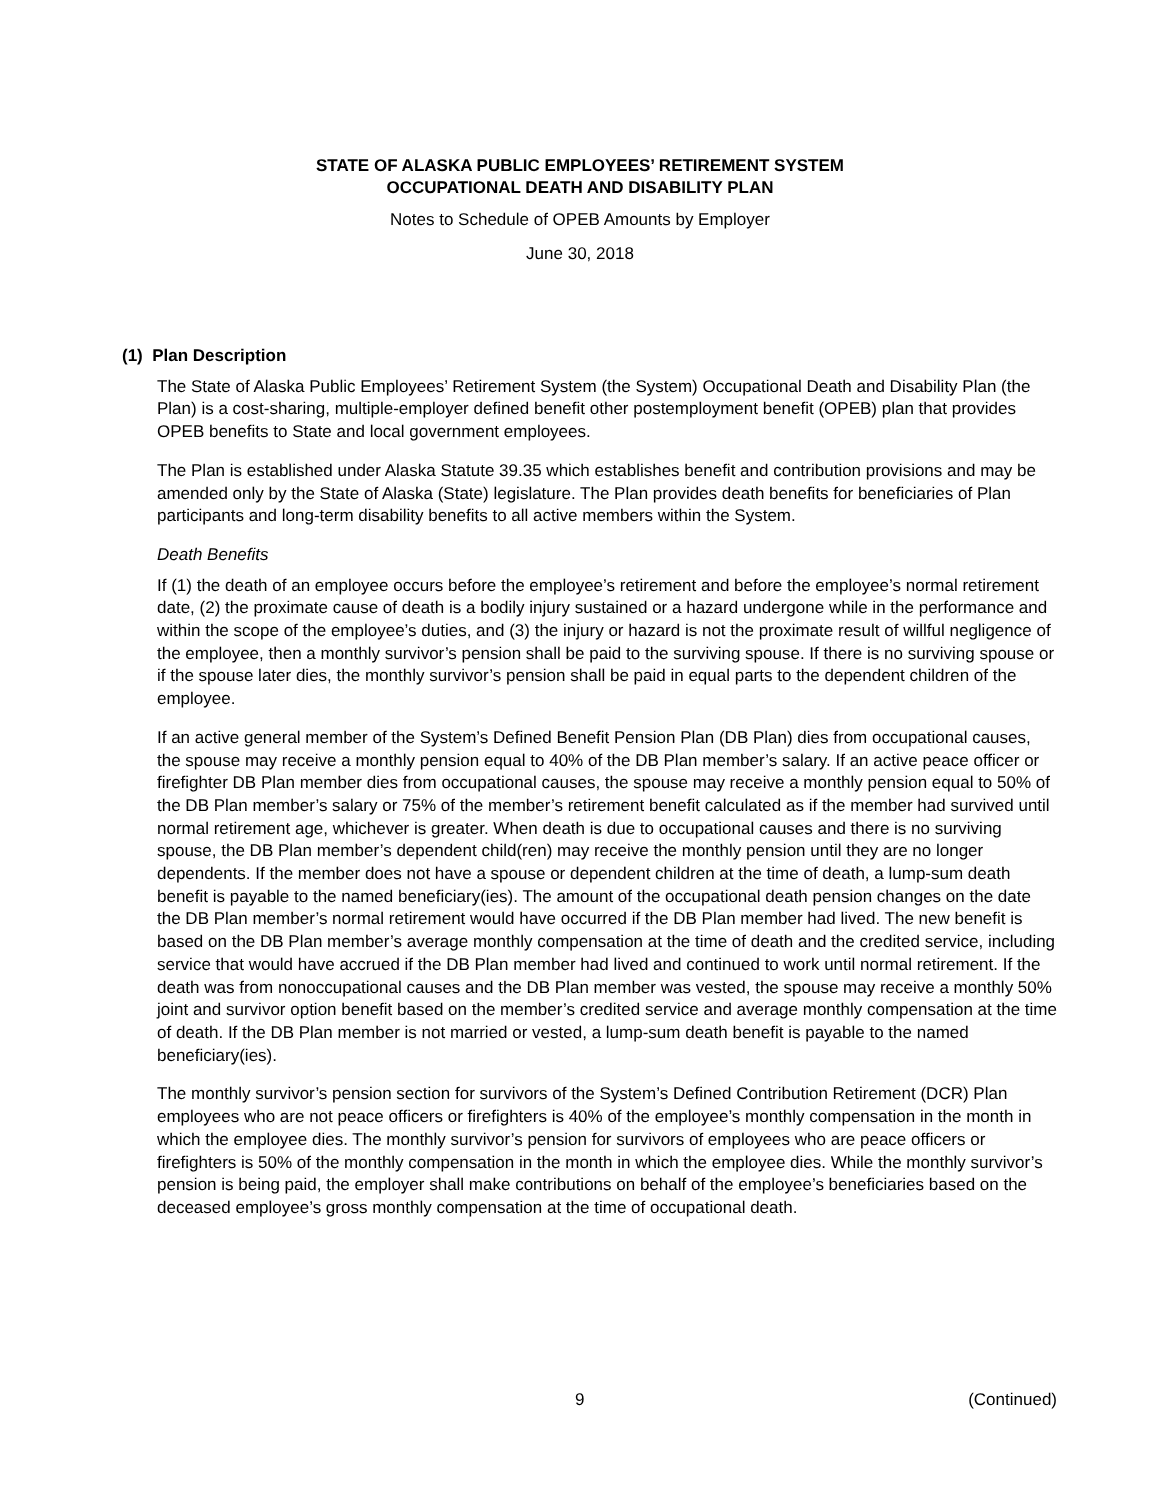STATE OF ALASKA PUBLIC EMPLOYEES’ RETIREMENT SYSTEM
OCCUPATIONAL DEATH AND DISABILITY PLAN
Notes to Schedule of OPEB Amounts by Employer
June 30, 2018
(1) Plan Description
The State of Alaska Public Employees’ Retirement System (the System) Occupational Death and Disability Plan (the Plan) is a cost-sharing, multiple-employer defined benefit other postemployment benefit (OPEB) plan that provides OPEB benefits to State and local government employees.
The Plan is established under Alaska Statute 39.35 which establishes benefit and contribution provisions and may be amended only by the State of Alaska (State) legislature. The Plan provides death benefits for beneficiaries of Plan participants and long-term disability benefits to all active members within the System.
Death Benefits
If (1) the death of an employee occurs before the employee’s retirement and before the employee’s normal retirement date, (2) the proximate cause of death is a bodily injury sustained or a hazard undergone while in the performance and within the scope of the employee’s duties, and (3) the injury or hazard is not the proximate result of willful negligence of the employee, then a monthly survivor’s pension shall be paid to the surviving spouse. If there is no surviving spouse or if the spouse later dies, the monthly survivor’s pension shall be paid in equal parts to the dependent children of the employee.
If an active general member of the System’s Defined Benefit Pension Plan (DB Plan) dies from occupational causes, the spouse may receive a monthly pension equal to 40% of the DB Plan member’s salary. If an active peace officer or firefighter DB Plan member dies from occupational causes, the spouse may receive a monthly pension equal to 50% of the DB Plan member’s salary or 75% of the member’s retirement benefit calculated as if the member had survived until normal retirement age, whichever is greater. When death is due to occupational causes and there is no surviving spouse, the DB Plan member’s dependent child(ren) may receive the monthly pension until they are no longer dependents. If the member does not have a spouse or dependent children at the time of death, a lump-sum death benefit is payable to the named beneficiary(ies). The amount of the occupational death pension changes on the date the DB Plan member’s normal retirement would have occurred if the DB Plan member had lived. The new benefit is based on the DB Plan member’s average monthly compensation at the time of death and the credited service, including service that would have accrued if the DB Plan member had lived and continued to work until normal retirement. If the death was from nonoccupational causes and the DB Plan member was vested, the spouse may receive a monthly 50% joint and survivor option benefit based on the member’s credited service and average monthly compensation at the time of death. If the DB Plan member is not married or vested, a lump-sum death benefit is payable to the named beneficiary(ies).
The monthly survivor’s pension section for survivors of the System’s Defined Contribution Retirement (DCR) Plan employees who are not peace officers or firefighters is 40% of the employee’s monthly compensation in the month in which the employee dies. The monthly survivor’s pension for survivors of employees who are peace officers or firefighters is 50% of the monthly compensation in the month in which the employee dies. While the monthly survivor’s pension is being paid, the employer shall make contributions on behalf of the employee’s beneficiaries based on the deceased employee’s gross monthly compensation at the time of occupational death.
9 (Continued)